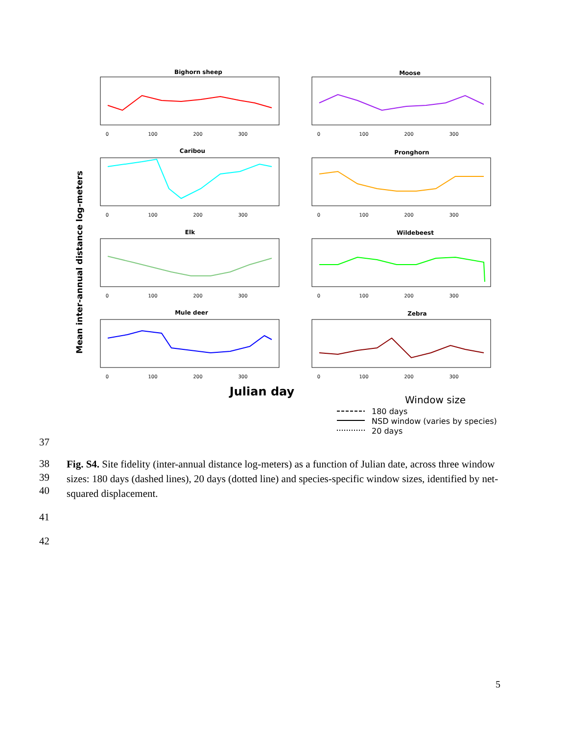Mean inter-annual distance log-meters
Bighorn sheep
Moose
Caribou
Pronghorn
Elk
Wildebeest
Mule deer
Zebra
0
100
200
300
0
100
200
300
0
100
200
300
0
100
200
300
0
100
200
300
0
100
200
300
0
100
200
300
0
100
200
300
Julian day
Window size
180 days
NSD window (varies by species)
20 days
37
38
39
40
Fig. S4. Site fidelity (inter-annual distance log-meters) as a function of Julian date, across three window sizes: 180 days (dashed lines), 20 days (dotted line) and species-specific window sizes, identified by net-squared displacement.
41
42
5